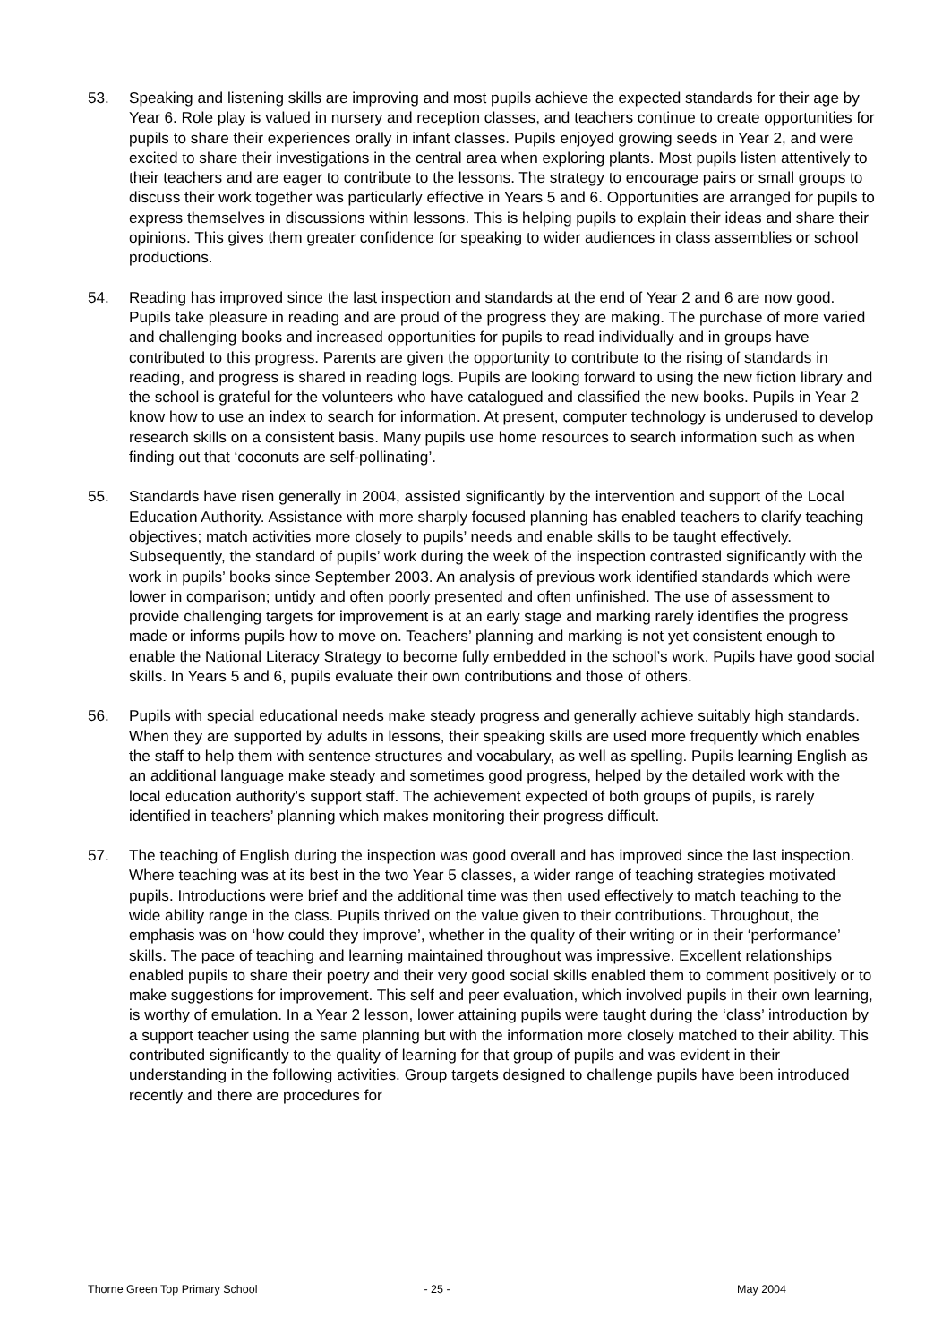53. Speaking and listening skills are improving and most pupils achieve the expected standards for their age by Year 6. Role play is valued in nursery and reception classes, and teachers continue to create opportunities for pupils to share their experiences orally in infant classes. Pupils enjoyed growing seeds in Year 2, and were excited to share their investigations in the central area when exploring plants. Most pupils listen attentively to their teachers and are eager to contribute to the lessons. The strategy to encourage pairs or small groups to discuss their work together was particularly effective in Years 5 and 6. Opportunities are arranged for pupils to express themselves in discussions within lessons. This is helping pupils to explain their ideas and share their opinions. This gives them greater confidence for speaking to wider audiences in class assemblies or school productions.
54. Reading has improved since the last inspection and standards at the end of Year 2 and 6 are now good. Pupils take pleasure in reading and are proud of the progress they are making. The purchase of more varied and challenging books and increased opportunities for pupils to read individually and in groups have contributed to this progress. Parents are given the opportunity to contribute to the rising of standards in reading, and progress is shared in reading logs. Pupils are looking forward to using the new fiction library and the school is grateful for the volunteers who have catalogued and classified the new books. Pupils in Year 2 know how to use an index to search for information. At present, computer technology is underused to develop research skills on a consistent basis. Many pupils use home resources to search information such as when finding out that ‘coconuts are self-pollinating’.
55. Standards have risen generally in 2004, assisted significantly by the intervention and support of the Local Education Authority. Assistance with more sharply focused planning has enabled teachers to clarify teaching objectives; match activities more closely to pupils’ needs and enable skills to be taught effectively. Subsequently, the standard of pupils’ work during the week of the inspection contrasted significantly with the work in pupils’ books since September 2003. An analysis of previous work identified standards which were lower in comparison; untidy and often poorly presented and often unfinished. The use of assessment to provide challenging targets for improvement is at an early stage and marking rarely identifies the progress made or informs pupils how to move on. Teachers’ planning and marking is not yet consistent enough to enable the National Literacy Strategy to become fully embedded in the school’s work. Pupils have good social skills. In Years 5 and 6, pupils evaluate their own contributions and those of others.
56. Pupils with special educational needs make steady progress and generally achieve suitably high standards. When they are supported by adults in lessons, their speaking skills are used more frequently which enables the staff to help them with sentence structures and vocabulary, as well as spelling. Pupils learning English as an additional language make steady and sometimes good progress, helped by the detailed work with the local education authority’s support staff. The achievement expected of both groups of pupils, is rarely identified in teachers’ planning which makes monitoring their progress difficult.
57. The teaching of English during the inspection was good overall and has improved since the last inspection. Where teaching was at its best in the two Year 5 classes, a wider range of teaching strategies motivated pupils. Introductions were brief and the additional time was then used effectively to match teaching to the wide ability range in the class. Pupils thrived on the value given to their contributions. Throughout, the emphasis was on ‘how could they improve’, whether in the quality of their writing or in their ‘performance’ skills. The pace of teaching and learning maintained throughout was impressive. Excellent relationships enabled pupils to share their poetry and their very good social skills enabled them to comment positively or to make suggestions for improvement. This self and peer evaluation, which involved pupils in their own learning, is worthy of emulation. In a Year 2 lesson, lower attaining pupils were taught during the ‘class’ introduction by a support teacher using the same planning but with the information more closely matched to their ability. This contributed significantly to the quality of learning for that group of pupils and was evident in their understanding in the following activities. Group targets designed to challenge pupils have been introduced recently and there are procedures for
Thorne Green Top Primary School
- 25 - May 2004